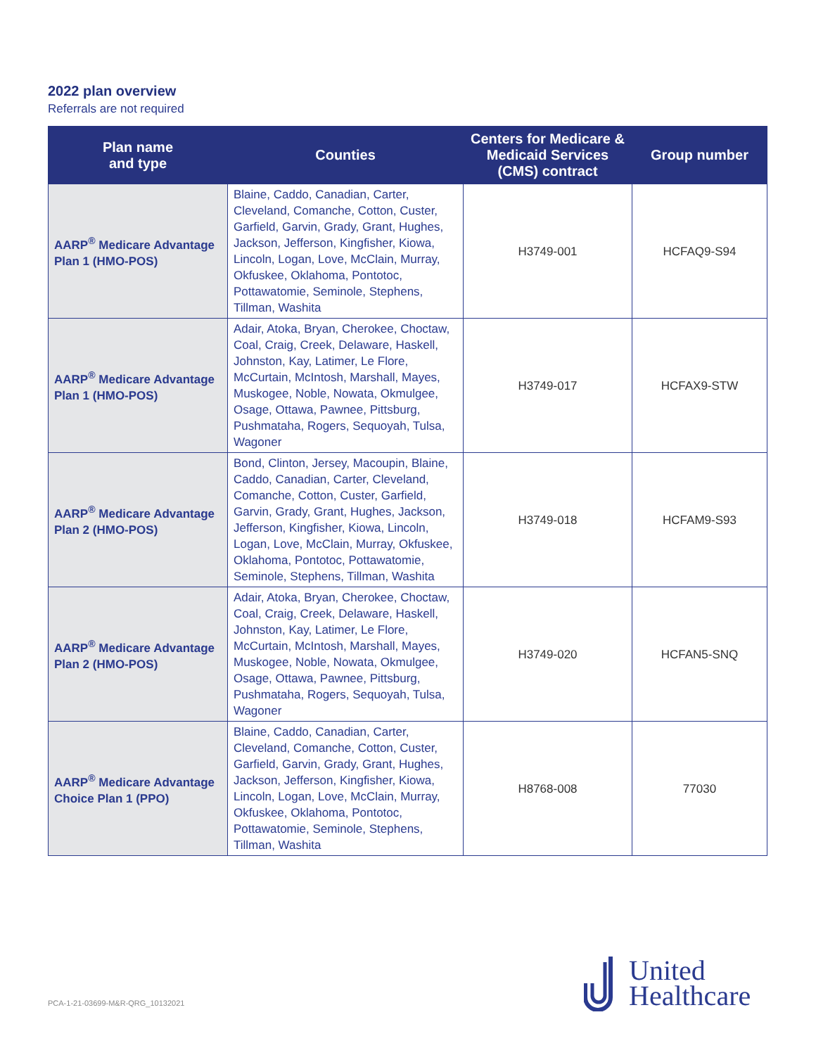2022 plan overview
Referrals are not required
| Plan name and type | Counties | Centers for Medicare & Medicaid Services (CMS) contract | Group number |
| --- | --- | --- | --- |
| AARP<sup>®</sup> Medicare Advantage Plan 1 (HMO-POS) | Blaine, Caddo, Canadian, Carter, Cleveland, Comanche, Cotton, Custer, Garfield, Garvin, Grady, Grant, Hughes, Jackson, Jefferson, Kingfisher, Kiowa, Lincoln, Logan, Love, McClain, Murray, Okfuskee, Oklahoma, Pontotoc, Pottawatomie, Seminole, Stephens, Tillman, Washita | H3749-001 | HCFAQ9-S94 |
| AARP<sup>®</sup> Medicare Advantage Plan 1 (HMO-POS) | Adair, Atoka, Bryan, Cherokee, Choctaw, Coal, Craig, Creek, Delaware, Haskell, Johnston, Kay, Latimer, Le Flore, McCurtain, McIntosh, Marshall, Mayes, Muskogee, Noble, Nowata, Okmulgee, Osage, Ottawa, Pawnee, Pittsburg, Pushmataha, Rogers, Sequoyah, Tulsa, Wagoner | H3749-017 | HCFAX9-STW |
| AARP<sup>®</sup> Medicare Advantage Plan 2 (HMO-POS) | Bond, Clinton, Jersey, Macoupin, Blaine, Caddo, Canadian, Carter, Cleveland, Comanche, Cotton, Custer, Garfield, Garvin, Grady, Grant, Hughes, Jackson, Jefferson, Kingfisher, Kiowa, Lincoln, Logan, Love, McClain, Murray, Okfuskee, Oklahoma, Pontotoc, Pottawatomie, Seminole, Stephens, Tillman, Washita | H3749-018 | HCFAM9-S93 |
| AARP<sup>®</sup> Medicare Advantage Plan 2 (HMO-POS) | Adair, Atoka, Bryan, Cherokee, Choctaw, Coal, Craig, Creek, Delaware, Haskell, Johnston, Kay, Latimer, Le Flore, McCurtain, McIntosh, Marshall, Mayes, Muskogee, Noble, Nowata, Okmulgee, Osage, Ottawa, Pawnee, Pittsburg, Pushmataha, Rogers, Sequoyah, Tulsa, Wagoner | H3749-020 | HCFAN5-SNQ |
| AARP<sup>®</sup> Medicare Advantage Choice Plan 1 (PPO) | Blaine, Caddo, Canadian, Carter, Cleveland, Comanche, Cotton, Custer, Garfield, Garvin, Grady, Grant, Hughes, Jackson, Jefferson, Kingfisher, Kiowa, Lincoln, Logan, Love, McClain, Murray, Okfuskee, Oklahoma, Pontotoc, Pottawatomie, Seminole, Stephens, Tillman, Washita | H8768-008 | 77030 |
PCA-1-21-03699-M&R-QRG_10132021
United
Healthcare